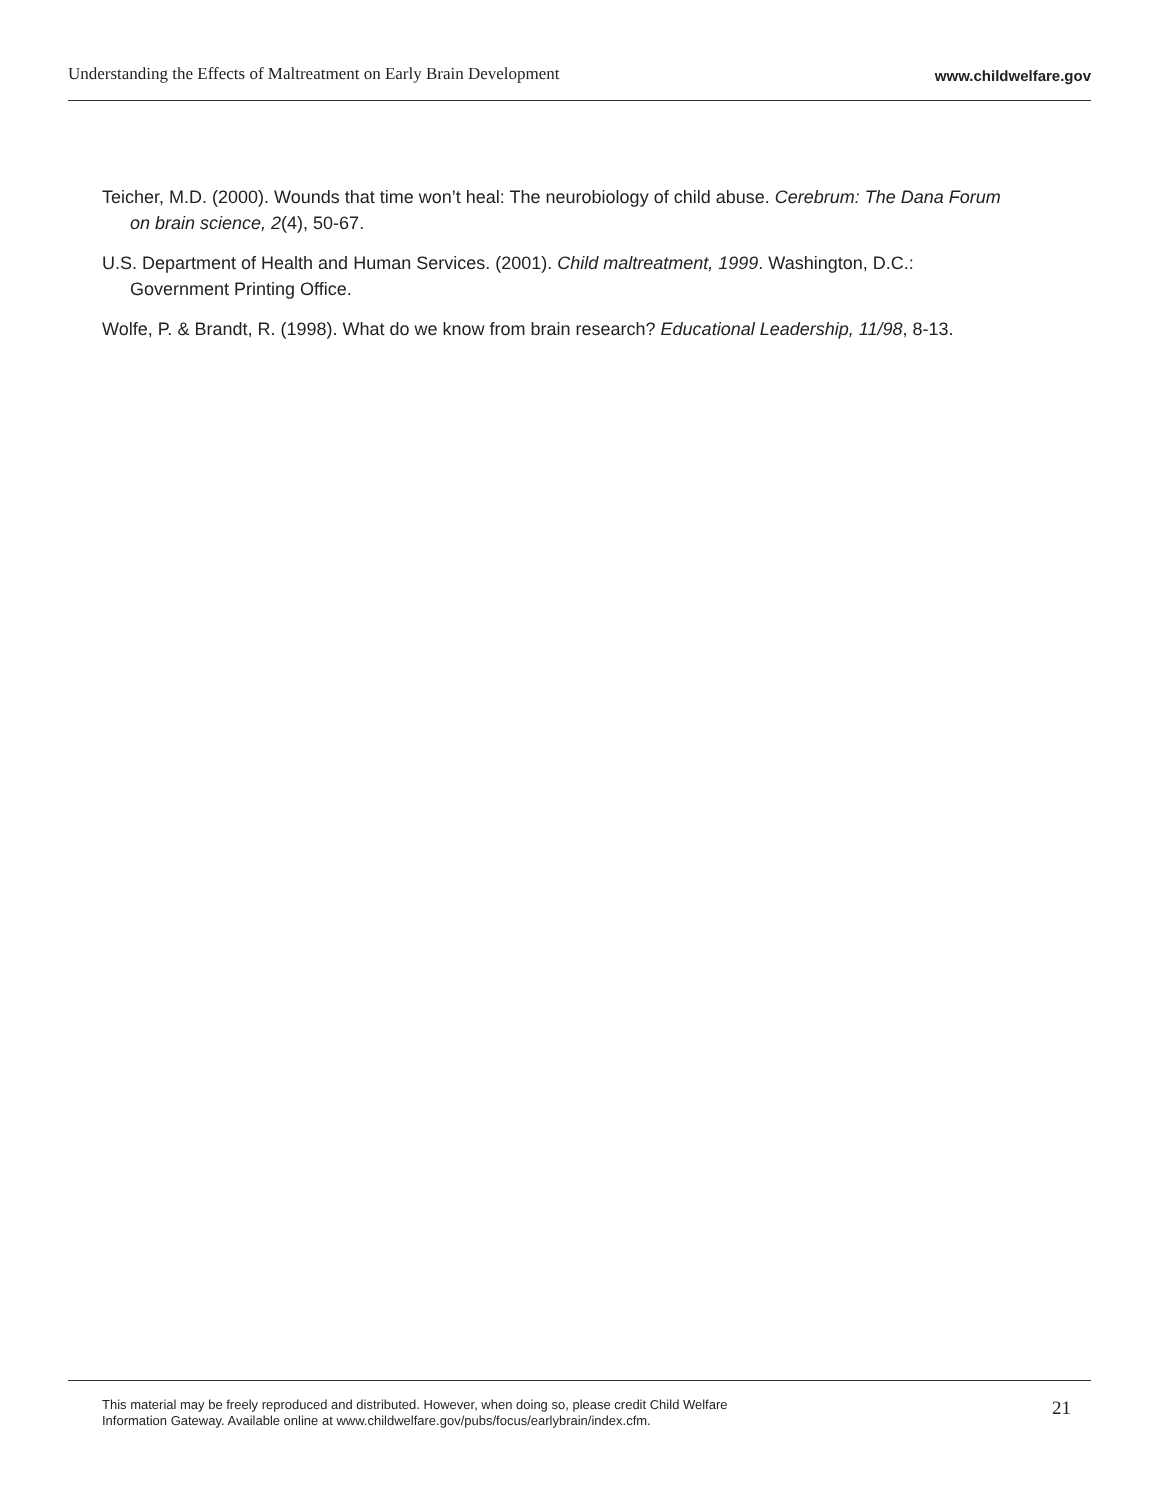Understanding the Effects of Maltreatment on Early Brain Development www.childwelfare.gov
Teicher, M.D. (2000). Wounds that time won’t heal: The neurobiology of child abuse. Cerebrum: The Dana Forum on brain science, 2(4), 50-67.
U.S. Department of Health and Human Services. (2001). Child maltreatment, 1999. Washington, D.C.: Government Printing Office.
Wolfe, P. & Brandt, R. (1998). What do we know from brain research? Educational Leadership, 11/98, 8-13.
This material may be freely reproduced and distributed. However, when doing so, please credit Child Welfare
Information Gateway. Available online at www.childwelfare.gov/pubs/focus/earlybrain/index.cfm.
21